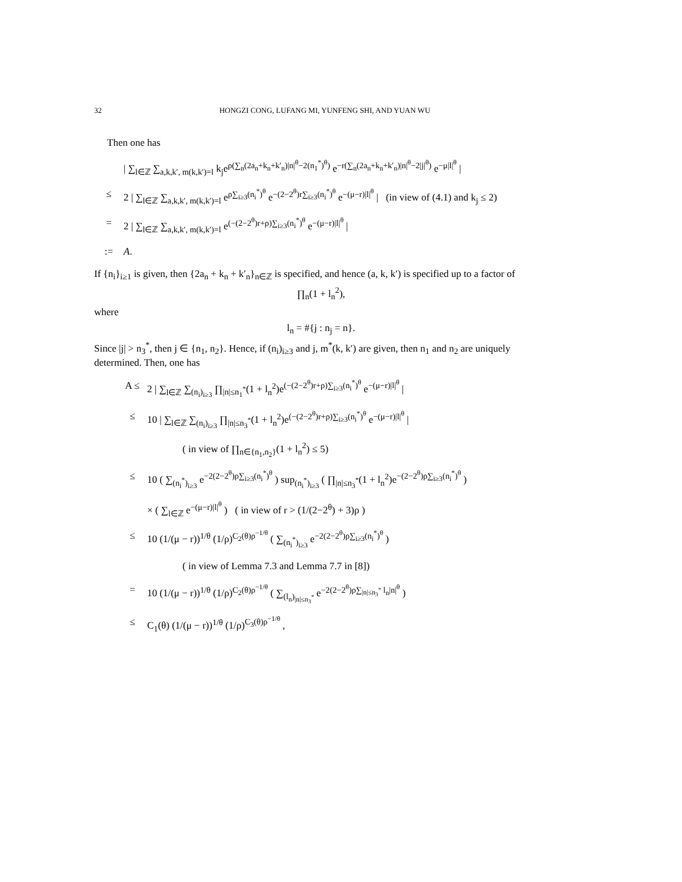32 HONGZI CONG, LUFANG MI, YUNFENG SHI, AND YUAN WU
Then one has
| ∑<sub>l∈ℤ</sub> ∑<sub>a,k,k′, m(k,k′)=l</sub> k<sub>j</sub>e<sup>ρ(∑<sub>n</sub>(2a<sub>n</sub>+k<sub>n</sub>+k′<sub>n</sub>)|n|<sup>θ</sup>−2(n<sub>1</sub><sup>*</sup>)<sup>θ</sup>)</sup> e<sup>−r(∑<sub>n</sub>(2a<sub>n</sub>+k<sub>n</sub>+k′<sub>n</sub>)|n|<sup>θ</sup>−2|j|<sup>θ</sup>)</sup> e<sup>−μ|l|<sup>θ</sup></sup> |
≤ 2 | ∑<sub>l∈ℤ</sub> ∑<sub>a,k,k′, m(k,k′)=l</sub> e<sup>ρ∑<sub>i≥3</sub>(n<sub>i</sub><sup>*</sup>)<sup>θ</sup></sup> e<sup>−(2−2<sup>θ</sup>)r∑<sub>i≥3</sub>(n<sub>i</sub><sup>*</sup>)<sup>θ</sup></sup> e<sup>−(μ−r)|l|<sup>θ</sup></sup> | (in view of (4.1) and k<sub>j</sub> ≤ 2)
= 2 | ∑<sub>l∈ℤ</sub> ∑<sub>a,k,k′, m(k,k′)=l</sub> e<sup>(−(2−2<sup>θ</sup>)r+ρ)∑<sub>i≥3</sub>(n<sub>i</sub><sup>*</sup>)<sup>θ</sup></sup> e<sup>−(μ−r)|l|<sup>θ</sup></sup> |
:= A.
If {n<sub>i</sub>}<sub>i≥1</sub> is given, then {2a<sub>n</sub> + k<sub>n</sub> + k′<sub>n</sub>}<sub>n∈ℤ</sub> is specified, and hence (a, k, k′) is specified up to a factor of
∏<sub>n</sub>(1 + l<sub>n</sub><sup>2</sup>),
where
l<sub>n</sub> = #{j : n<sub>j</sub> = n}.
Since |j| > n<sub>3</sub><sup>*</sup>, then j ∈ {n<sub>1</sub>, n<sub>2</sub>}. Hence, if (n<sub>i</sub>)<sub>i≥3</sub> and j, m<sup>*</sup>(k, k′) are given, then n<sub>1</sub> and n<sub>2</sub> are uniquely determined. Then, one has
A ≤ 2 | ∑<sub>l∈ℤ</sub> ∑<sub>(n<sub>i</sub>)<sub>i≥3</sub></sub> ∏<sub>|n|≤n<sub>1</sub><sup>*</sup></sub>(1 + l<sub>n</sub><sup>2</sup>)e<sup>(−(2−2<sup>θ</sup>)r+ρ)∑<sub>i≥3</sub>(n<sub>i</sub><sup>*</sup>)<sup>θ</sup></sup> e<sup>−(μ−r)|l|<sup>θ</sup></sup> |
≤ 10 | ∑<sub>l∈ℤ</sub> ∑<sub>(n<sub>i</sub>)<sub>i≥3</sub></sub> ∏<sub>|n|≤n<sub>3</sub><sup>*</sup></sub>(1 + l<sub>n</sub><sup>2</sup>)e<sup>(−(2−2<sup>θ</sup>)r+ρ)∑<sub>i≥3</sub>(n<sub>i</sub><sup>*</sup>)<sup>θ</sup></sup> e<sup>−(μ−r)|l|<sup>θ</sup></sup> |
( in view of ∏<sub>n∈{n<sub>1</sub>,n<sub>2</sub>}</sub>(1 + l<sub>n</sub><sup>2</sup>) ≤ 5)
≤ 10 ( ∑<sub>(n<sub>i</sub><sup>*</sup>)<sub>i≥3</sub></sub> e<sup>−2(2−2<sup>θ</sup>)ρ∑<sub>i≥3</sub>(n<sub>i</sub><sup>*</sup>)<sup>θ</sup></sup> ) sup<sub>(n<sub>i</sub><sup>*</sup>)<sub>i≥3</sub></sub> ( ∏<sub>|n|≤n<sub>3</sub><sup>*</sup></sub>(1 + l<sub>n</sub><sup>2</sup>)e<sup>−(2−2<sup>θ</sup>)ρ∑<sub>i≥3</sub>(n<sub>i</sub><sup>*</sup>)<sup>θ</sup></sup> )
× ( ∑<sub>l∈ℤ</sub> e<sup>−(μ−r)|l|<sup>θ</sup></sup> ) ( in view of r > (1/(2−2<sup>θ</sup>) + 3)ρ )
≤ 10 (1/(μ − r))<sup>1/θ</sup> (1/ρ)<sup>C<sub>2</sub>(θ)ρ<sup>−1/θ</sup></sup> ( ∑<sub>(n<sub>i</sub><sup>*</sup>)<sub>i≥3</sub></sub> e<sup>−2(2−2<sup>θ</sup>)ρ∑<sub>i≥3</sub>(n<sub>i</sub><sup>*</sup>)<sup>θ</sup></sup> )
( in view of Lemma 7.3 and Lemma 7.7 in [8])
= 10 (1/(μ − r))<sup>1/θ</sup> (1/ρ)<sup>C<sub>2</sub>(θ)ρ<sup>−1/θ</sup></sup> ( ∑<sub>(l<sub>n</sub>)<sub>|n|≤n<sub>3</sub><sup>*</sup></sub></sub> e<sup>−2(2−2<sup>θ</sup>)ρ∑<sub>|n|≤n<sub>3</sub><sup>*</sup></sub> l<sub>n</sub>|n|<sup>θ</sup></sup> )
≤ C<sub>1</sub>(θ) (1/(μ − r))<sup>1/θ</sup> (1/ρ)<sup>C<sub>3</sub>(θ)ρ<sup>−1/θ</sup></sup> ,